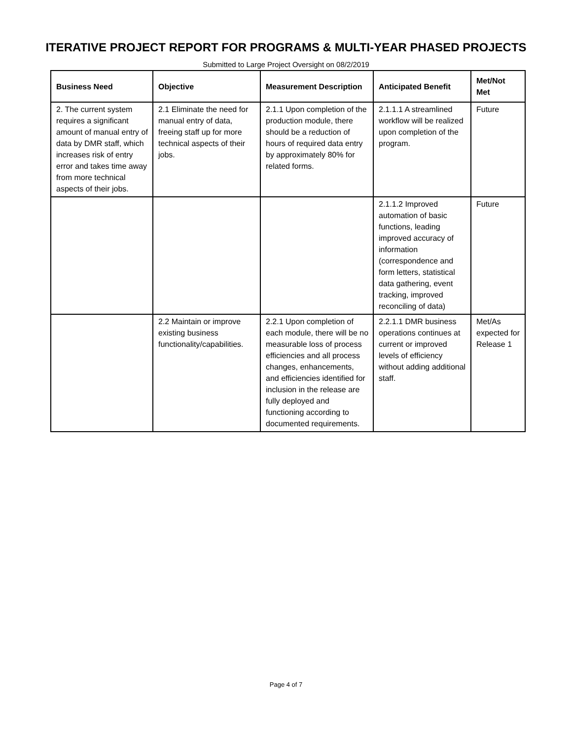ITERATIVE PROJECT REPORT FOR PROGRAMS & MULTI-YEAR PHASED PROJECTS
Submitted to Large Project Oversight on 08/2/2019
| Business Need | Objective | Measurement Description | Anticipated Benefit | Met/Not Met |
| --- | --- | --- | --- | --- |
| 2. The current system requires a significant amount of manual entry of data by DMR staff, which increases risk of entry error and takes time away from more technical aspects of their jobs. | 2.1 Eliminate the need for manual entry of data, freeing staff up for more technical aspects of their jobs. | 2.1.1 Upon completion of the production module, there should be a reduction of hours of required data entry by approximately 80% for related forms. | 2.1.1.1 A streamlined workflow will be realized upon completion of the program. | Future |
| | | | 2.1.1.2 Improved automation of basic functions, leading improved accuracy of information (correspondence and form letters, statistical data gathering, event tracking, improved reconciling of data) | Future |
| | 2.2 Maintain or improve existing business functionality/capabilities. | 2.2.1 Upon completion of each module, there will be no measurable loss of process efficiencies and all process changes, enhancements, and efficiencies identified for inclusion in the release are fully deployed and functioning according to documented requirements. | 2.2.1.1 DMR business operations continues at current or improved levels of efficiency without adding additional staff. | Met/As expected for Release 1 |
Page 4 of 7